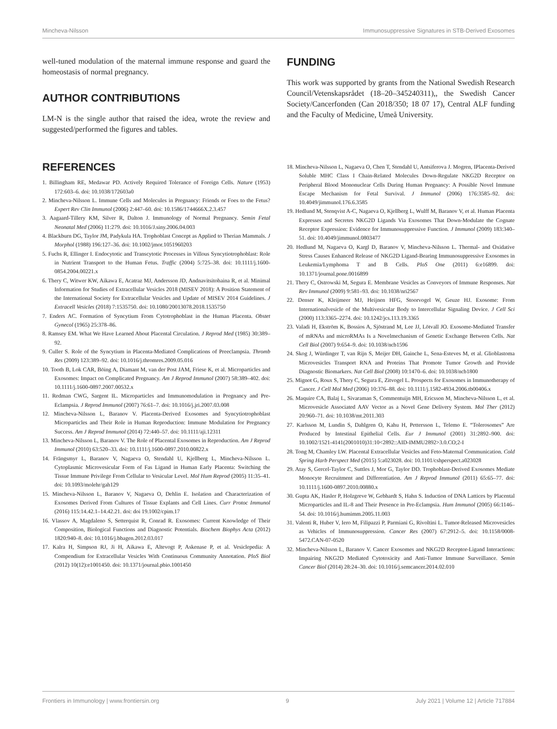Mincheva-Nilsson Immunosuppressive Signatures in STB-Derived Exosomes
well-tuned modulation of the maternal immune response and guard the homeostasis of normal pregnancy.
AUTHOR CONTRIBUTIONS
LM-N is the single author that raised the idea, wrote the review and suggested/performed the figures and tables.
FUNDING
This work was supported by grants from the National Swedish Research Council/Vetenskapsrådet (18–20–345240311),, the Swedish Cancer Society/Cancerfonden (Can 2018/350; 18 07 17), Central ALF funding and the Faculty of Medicine, Umeå University.
REFERENCES
1. Billingham RE, Medawar PD. Actively Required Tolerance of Foreign Cells. Nature (1953) 172:603–6. doi: 10.1038/172603a0
2. Mincheva-Nilsson L. Immune Cells and Molecules in Pregnancy: Friends or Foes to the Fetus? Expert Rev Clin Immunol (2006) 2:447–60. doi: 10.1586/1744666X.2.3.457
3. Aagaard-Tillery KM, Silver R, Dalton J. Immunology of Normal Pregnancy. Semin Fetal Neonatal Med (2006) 11:279. doi: 10.1016/J.siny.2006.04.003
4. Blackburn DG, Taylor JM, Padykula HA. Trophoblast Concept as Applied to Therian Mammals. J Morphol (1988) 196:127–36. doi: 10.1002/jmor.1051960203
5. Fuchs R, Ellinger I. Endocytotic and Transcytotic Processes in Villous Syncytiotrophoblast: Role in Nutrient Transport to the Human Fetus. Traffic (2004) 5:725–38. doi: 10.1111/j.1600-0854.2004.00221.x
6. Thery C, Witwer KW, Aikawa E, Acatraz MJ, Andersson JD, Andnavitsitohaina R, et al. Minimal Information for Studies of Extracellular Vesicles 2018 (MISEV 2018): A Position Statement of the International Society for Extracellular Vesicles and Update of MISEV 2014 Guidelines. J Extracell Vesicles (2018) 7:1535750. doi: 10.1080/20013078.2018.1535750
7. Enders AC. Formation of Syncytium From Cytotrophoblast in the Human Placenta. Obstet Gynecol (1965) 25:378–86.
8. Ramsey EM. What We Have Learned About Placental Circulation. J Reprod Med (1985) 30:389–92.
9. Culler S. Role of the Syncytium in Placenta-Mediated Complications of Preeclampsia. Thromb Res (2009) 123:389–92. doi: 10.1016/j.thromres.2009.05.016
10. Tooth B, Lok CAR, Böing A, Diamant M, van der Post JAM, Friese K, et al. Microparticles and Exosomes: Impact on Complicated Pregnancy. Am J Reprod Immunol (2007) 58:389–402. doi: 10.1111/j.1600-0897.2007.00532.x
11. Redman CWG, Sargent IL. Microparticles and Immunomodulation in Pregnancy and Pre-Eclampsia. J Reprod Immunol (2007) 76:61–7. doi: 10.1016/j.jri.2007.03.008
12. Mincheva-Nilsson L, Baranov V. Placenta-Derived Exosomes and Syncytiotrophoblast Microparticles and Their Role in Human Reproduction: Immune Modulation for Pregnancy Success. Am J Reprod Immunol (2014) 72:440–57. doi: 10.1111/aji.12311
13. Mincheva-Nilsson L, Baranov V. The Role of Placental Exosomes in Reproduction. Am J Reprod Immunol (2010) 63:520–33. doi: 10.1111/j.1600-0897.2010.00822.x
14. Frängsmyr L, Baranov V, Nagaeva O, Stendahl U, Kjellberg L, Mincheva-Nilsson L. Cytoplasmic Microvesicular Form of Fas Ligand in Human Early Placenta: Switching the Tissue Immune Privilege From Cellular to Vesicular Level. Mol Hum Reprod (2005) 11:35–41. doi: 10.1093/molehr/gah129
15. Mincheva-Nilsson L, Baranov V, Nagaeva O, Dehlin E. Isolation and Characterization of Exosomes Derived From Cultures of Tissue Explants and Cell Lines. Curr Protoc Immunol (2016) 115:14.42.1–14.42.21. doi: doi 19.1002/cpim.17
16. Vlassov A, Magdaleno S, Setterquist R, Conrad R. Exosomes: Current Knowledge of Their Composition, Biological Functions and Diagnostic Potentials. Biochem Biophys Acta (2012) 1820:940–8. doi: 10.1016/j.bbagen.2012.03.017
17. Kalra H, Simpson RJ, Ji H, Aikawa E, Altevogt P, Askenase P, et al. Vesiclepedia: A Compendium for Extracellular Vesicles With Continuous Community Annotation. PloS Biol (2012) 10(12):e1001450. doi: 10.1371/journal.pbio.1001450
18. Mincheva-Nilsson L, Nagaeva O, Chen T, Stendahl U, Antsiferova J. Mogren, IPlacenta-Derived Soluble MHC Class I Chain-Related Molecules Down-Regulate NKG2D Receptor on Peripheral Blood Mononuclear Cells During Human Pregnancy: A Possible Novel Immune Escape Mechanism for Fetal Survival. J Immunol (2006) 176:3585–92. doi: 10.4049/jimmunol.176.6.3585
19. Hedlund M, Stenqvist A-C, Nagaeva O, Kjellberg L, Wulff M, Baranov V, et al. Human Placenta Expresses and Secretes NKG2D Ligands Via Exosomes That Down-Modulate the Cognate Receptor Expression: Evidence for Immunosuppressive Function. J Immunol (2009) 183:340–51. doi: 10.4049/jimmunol.0803477
20. Hedlund M, Nagaeva O, Kargl D, Baranov V, Mincheva-Nilsson L. Thermal- and Oxidative Stress Causes Enhanced Release of NKG2D Ligand-Bearing Immunosuppressive Exosomes in Leukemia/Lymphoma T and B Cells. PloS One (2011) 6:e16899. doi: 10.1371/journal.pone.0016899
21. Thery C, Ostrowski M, Segura E. Membrane Vesicles as Conveyors of Immune Responses. Nat Rev Immunol (2009) 9:581–93. doi: 10.1038/nri2567
22. Denser K, Kleijmeer MJ, Heijnen HFG, Stoorvogel W, Geuze HJ. Exosome: From Internationalvesicle of the Multivesicular Body to Intercellular Signaling Device. J Cell Sci (2000) 113:3365–2274. doi: 10.1242/jcs.113.19.3365
23. Valadi H, Ekström K, Bossios A, Sjöstrand M, Lee JJ, Lötvall JO. Exosome-Mediated Transfer of mRNAs and microRMAs Is a Novelmechanism of Genetic Exchange Between Cells. Nat Cell Biol (2007) 9:654–9. doi: 10.1038/ncb1596
24. Skog J, Würdinger T, van Rijn S, Meijer DH, Gainche L, Sena-Esteves M, et al. Glioblastoma Microvesicles Transport RNA and Proteins That Promote Tumor Growth and Provide Diagnostic Biomarkers. Nat Cell Biol (2008) 10:1470–6. doi: 10.1038/ncb1800
25. Mignot G, Roux S, Thery C, Segura E, Zitvogel L. Prospects for Exosomes in Immunotherapy of Cancer. J Cell Mol Med (2006) 10:376–88. doi: 10.1111/j.1582-4934.2006.tb00406.x
26. Maquire CA, Balaj L, Sivaraman S, Commentuijn MH, Ericsson M, Mincheva-Nilsson L, et al. Microvesicle Associated AAV Vector as a Novel Gene Delivery System. Mol Ther (2012) 20:960–71. doi: 10.1038/mt.2011.303
27. Karlsson M, Lundin S, Dahlgren O, Kahu H, Pettersson L, Telemo E. “Tolerosomes” Are Produced by Intestinal Epithelial Cells. Eur J Immunol (2001) 31:2892–900. doi: 10.1002/1521-4141(2001010)31:10<2892::AID-IMMU2892>3.0.CO;2-I
28. Tong M, Chamley LW. Placental Extracellular Vesicles and Feto-Maternal Communication. Cold Spring Harb Perspect Med (2015) 5:a023028. doi: 10.1101/cshperspect.a023028
29. Atay S, Gercel-Taylor C, Suttles J, Mor G, Taylor DD. Trophoblast-Derived Exosomes Mediate Monocyte Recruitment and Differentiation. Am J Reprod Immunol (2011) 65:65–77. doi: 10.1111/j.1600-0897.2010.00880.x
30. Gupta AK, Hasler P, Holzgreve W, Gebhardt S, Hahn S. Induction of DNA Lattices by Placental Microparticles and IL-8 and Their Presence in Pre-Eclampsia. Hum Immunol (2005) 66:1146–54. doi: 10.1016/j.humimm.2005.11.003
31. Valenti R, Huber V, Iero M, Filipazzi P, Parmiani G, Rivoltini L. Tumor-Released Microvesicles as Vehicles of Immunosuppression. Cancer Res (2007) 67:2912–5. doi: 10.1158/0008-5472.CAN-07-0520
32. Mincheva-Nilsson L, Baranov V. Cancer Exosomes and NKG2D Receptor-Ligand Interactions: Impairing NKG2D Mediated Cytotoxicity and Anti-Tumor Immune Surveillance. Semin Cancer Biol (2014) 28:24–30. doi: 10.1016/j.semcancer.2014.02.010
Frontiers in Immunology | www.frontiersin.org 9 July 2021 | Volume 12 | Article 717884